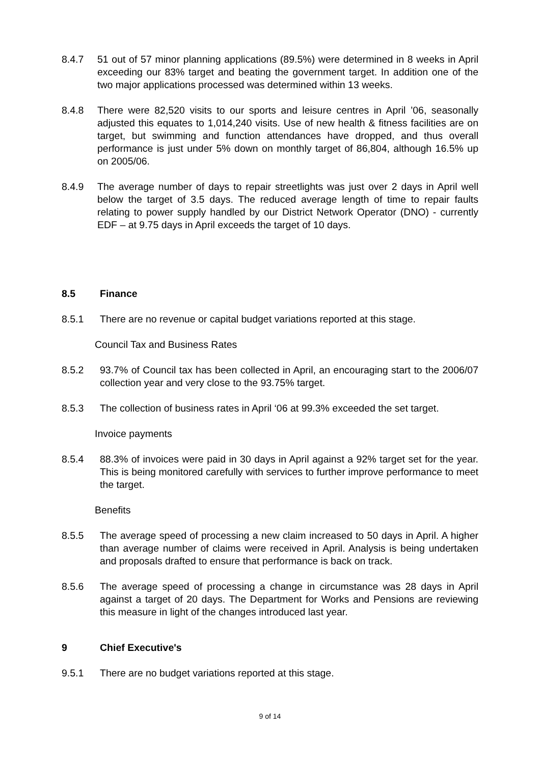8.4.7 51 out of 57 minor planning applications (89.5%) were determined in 8 weeks in April exceeding our 83% target and beating the government target. In addition one of the two major applications processed was determined within 13 weeks.
8.4.8 There were 82,520 visits to our sports and leisure centres in April ’06, seasonally adjusted this equates to 1,014,240 visits. Use of new health & fitness facilities are on target, but swimming and function attendances have dropped, and thus overall performance is just under 5% down on monthly target of 86,804, although 16.5% up on 2005/06.
8.4.9 The average number of days to repair streetlights was just over 2 days in April well below the target of 3.5 days. The reduced average length of time to repair faults relating to power supply handled by our District Network Operator (DNO) - currently EDF – at 9.75 days in April exceeds the target of 10 days.
8.5 Finance
8.5.1 There are no revenue or capital budget variations reported at this stage.
Council Tax and Business Rates
8.5.2 93.7% of Council tax has been collected in April, an encouraging start to the 2006/07 collection year and very close to the 93.75% target.
8.5.3 The collection of business rates in April ‘06 at 99.3% exceeded the set target.
Invoice payments
8.5.4 88.3% of invoices were paid in 30 days in April against a 92% target set for the year. This is being monitored carefully with services to further improve performance to meet the target.
Benefits
8.5.5 The average speed of processing a new claim increased to 50 days in April. A higher than average number of claims were received in April. Analysis is being undertaken and proposals drafted to ensure that performance is back on track.
8.5.6 The average speed of processing a change in circumstance was 28 days in April against a target of 20 days. The Department for Works and Pensions are reviewing this measure in light of the changes introduced last year.
9 Chief Executive's
9.5.1 There are no budget variations reported at this stage.
9 of 14